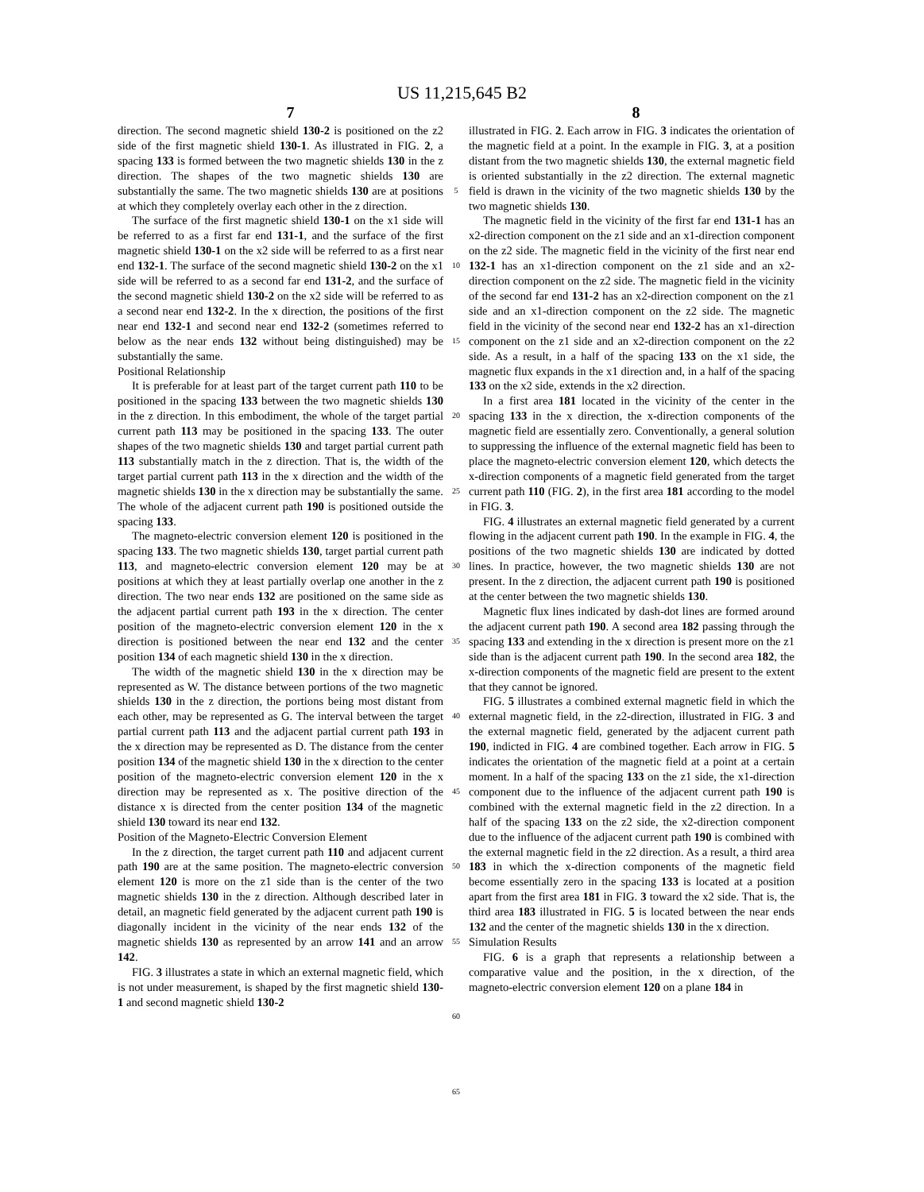US 11,215,645 B2
7 8
direction. The second magnetic shield 130-2 is positioned on the z2 side of the first magnetic shield 130-1. As illustrated in FIG. 2, a spacing 133 is formed between the two magnetic shields 130 in the z direction. The shapes of the two magnetic shields 130 are substantially the same. The two magnetic shields 130 are at positions at which they completely overlay each other in the z direction.
The surface of the first magnetic shield 130-1 on the x1 side will be referred to as a first far end 131-1, and the surface of the first magnetic shield 130-1 on the x2 side will be referred to as a first near end 132-1. The surface of the second magnetic shield 130-2 on the x1 side will be referred to as a second far end 131-2, and the surface of the second magnetic shield 130-2 on the x2 side will be referred to as a second near end 132-2. In the x direction, the positions of the first near end 132-1 and second near end 132-2 (sometimes referred to below as the near ends 132 without being distinguished) may be substantially the same.
Positional Relationship
It is preferable for at least part of the target current path 110 to be positioned in the spacing 133 between the two magnetic shields 130 in the z direction. In this embodiment, the whole of the target partial current path 113 may be positioned in the spacing 133. The outer shapes of the two magnetic shields 130 and target partial current path 113 substantially match in the z direction. That is, the width of the target partial current path 113 in the x direction and the width of the magnetic shields 130 in the x direction may be substantially the same. The whole of the adjacent current path 190 is positioned outside the spacing 133.
The magneto-electric conversion element 120 is positioned in the spacing 133. The two magnetic shields 130, target partial current path 113, and magneto-electric conversion element 120 may be at positions at which they at least partially overlap one another in the z direction. The two near ends 132 are positioned on the same side as the adjacent partial current path 193 in the x direction. The center position of the magneto-electric conversion element 120 in the x direction is positioned between the near end 132 and the center position 134 of each magnetic shield 130 in the x direction.
The width of the magnetic shield 130 in the x direction may be represented as W. The distance between portions of the two magnetic shields 130 in the z direction, the portions being most distant from each other, may be represented as G. The interval between the target partial current path 113 and the adjacent partial current path 193 in the x direction may be represented as D. The distance from the center position 134 of the magnetic shield 130 in the x direction to the center position of the magneto-electric conversion element 120 in the x direction may be represented as x. The positive direction of the distance x is directed from the center position 134 of the magnetic shield 130 toward its near end 132.
Position of the Magneto-Electric Conversion Element
In the z direction, the target current path 110 and adjacent current path 190 are at the same position. The magneto-electric conversion element 120 is more on the z1 side than is the center of the two magnetic shields 130 in the z direction. Although described later in detail, an magnetic field generated by the adjacent current path 190 is diagonally incident in the vicinity of the near ends 132 of the magnetic shields 130 as represented by an arrow 141 and an arrow 142.
FIG. 3 illustrates a state in which an external magnetic field, which is not under measurement, is shaped by the first magnetic shield 130-1 and second magnetic shield 130-2
5
10
15
20
25
30
35
40
45
50
55
60
65
illustrated in FIG. 2. Each arrow in FIG. 3 indicates the orientation of the magnetic field at a point. In the example in FIG. 3, at a position distant from the two magnetic shields 130, the external magnetic field is oriented substantially in the z2 direction. The external magnetic field is drawn in the vicinity of the two magnetic shields 130 by the two magnetic shields 130.
The magnetic field in the vicinity of the first far end 131-1 has an x2-direction component on the z1 side and an x1-direction component on the z2 side. The magnetic field in the vicinity of the first near end 132-1 has an x1-direction component on the z1 side and an x2-direction component on the z2 side. The magnetic field in the vicinity of the second far end 131-2 has an x2-direction component on the z1 side and an x1-direction component on the z2 side. The magnetic field in the vicinity of the second near end 132-2 has an x1-direction component on the z1 side and an x2-direction component on the z2 side. As a result, in a half of the spacing 133 on the x1 side, the magnetic flux expands in the x1 direction and, in a half of the spacing 133 on the x2 side, extends in the x2 direction.
In a first area 181 located in the vicinity of the center in the spacing 133 in the x direction, the x-direction components of the magnetic field are essentially zero. Conventionally, a general solution to suppressing the influence of the external magnetic field has been to place the magneto-electric conversion element 120, which detects the x-direction components of a magnetic field generated from the target current path 110 (FIG. 2), in the first area 181 according to the model in FIG. 3.
FIG. 4 illustrates an external magnetic field generated by a current flowing in the adjacent current path 190. In the example in FIG. 4, the positions of the two magnetic shields 130 are indicated by dotted lines. In practice, however, the two magnetic shields 130 are not present. In the z direction, the adjacent current path 190 is positioned at the center between the two magnetic shields 130.
Magnetic flux lines indicated by dash-dot lines are formed around the adjacent current path 190. A second area 182 passing through the spacing 133 and extending in the x direction is present more on the z1 side than is the adjacent current path 190. In the second area 182, the x-direction components of the magnetic field are present to the extent that they cannot be ignored.
FIG. 5 illustrates a combined external magnetic field in which the external magnetic field, in the z2-direction, illustrated in FIG. 3 and the external magnetic field, generated by the adjacent current path 190, indicted in FIG. 4 are combined together. Each arrow in FIG. 5 indicates the orientation of the magnetic field at a point at a certain moment. In a half of the spacing 133 on the z1 side, the x1-direction component due to the influence of the adjacent current path 190 is combined with the external magnetic field in the z2 direction. In a half of the spacing 133 on the z2 side, the x2-direction component due to the influence of the adjacent current path 190 is combined with the external magnetic field in the z2 direction. As a result, a third area 183 in which the x-direction components of the magnetic field become essentially zero in the spacing 133 is located at a position apart from the first area 181 in FIG. 3 toward the x2 side. That is, the third area 183 illustrated in FIG. 5 is located between the near ends 132 and the center of the magnetic shields 130 in the x direction.
Simulation Results
FIG. 6 is a graph that represents a relationship between a comparative value and the position, in the x direction, of the magneto-electric conversion element 120 on a plane 184 in